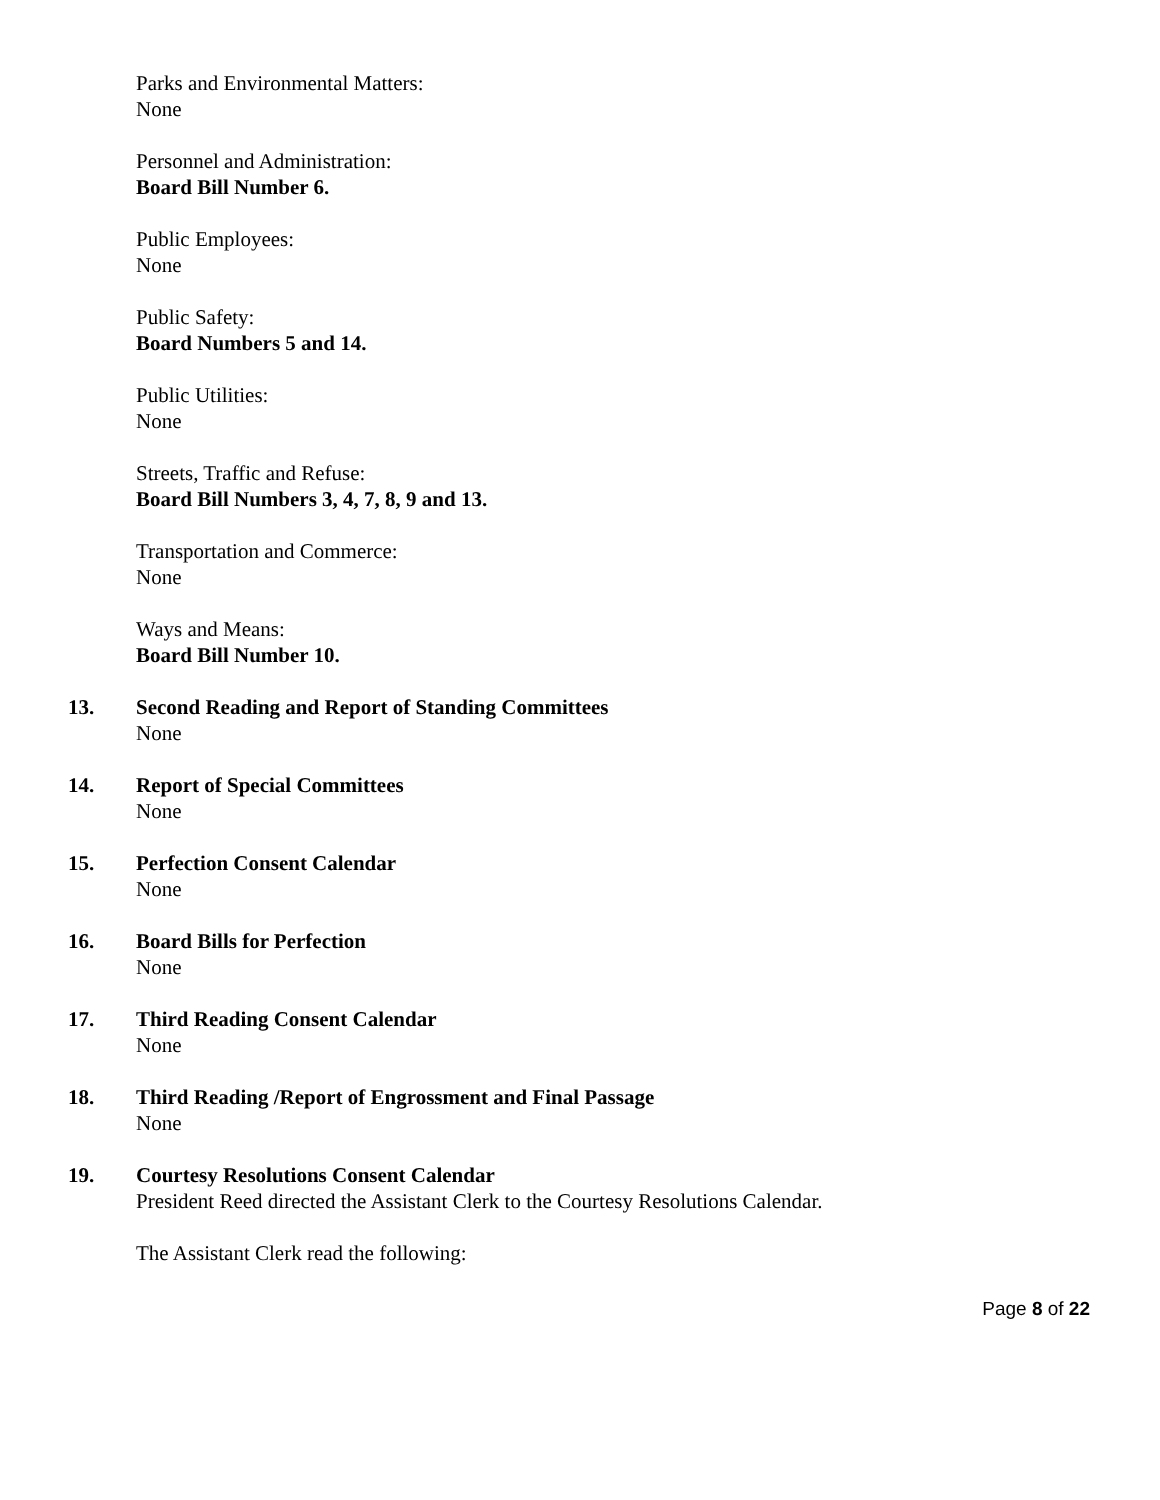Parks and Environmental Matters:
None
Personnel and Administration:
Board Bill Number 6.
Public Employees:
None
Public Safety:
Board Numbers 5 and 14.
Public Utilities:
None
Streets, Traffic and Refuse:
Board Bill Numbers 3, 4, 7, 8, 9 and 13.
Transportation and Commerce:
None
Ways and Means:
Board Bill Number 10.
13. Second Reading and Report of Standing Committees
None
14. Report of Special Committees
None
15. Perfection Consent Calendar
None
16. Board Bills for Perfection
None
17. Third Reading Consent Calendar
None
18. Third Reading /Report of Engrossment and Final Passage
None
19. Courtesy Resolutions Consent Calendar
President Reed directed the Assistant Clerk to the Courtesy Resolutions Calendar.
The Assistant Clerk read the following:
Page 8 of 22